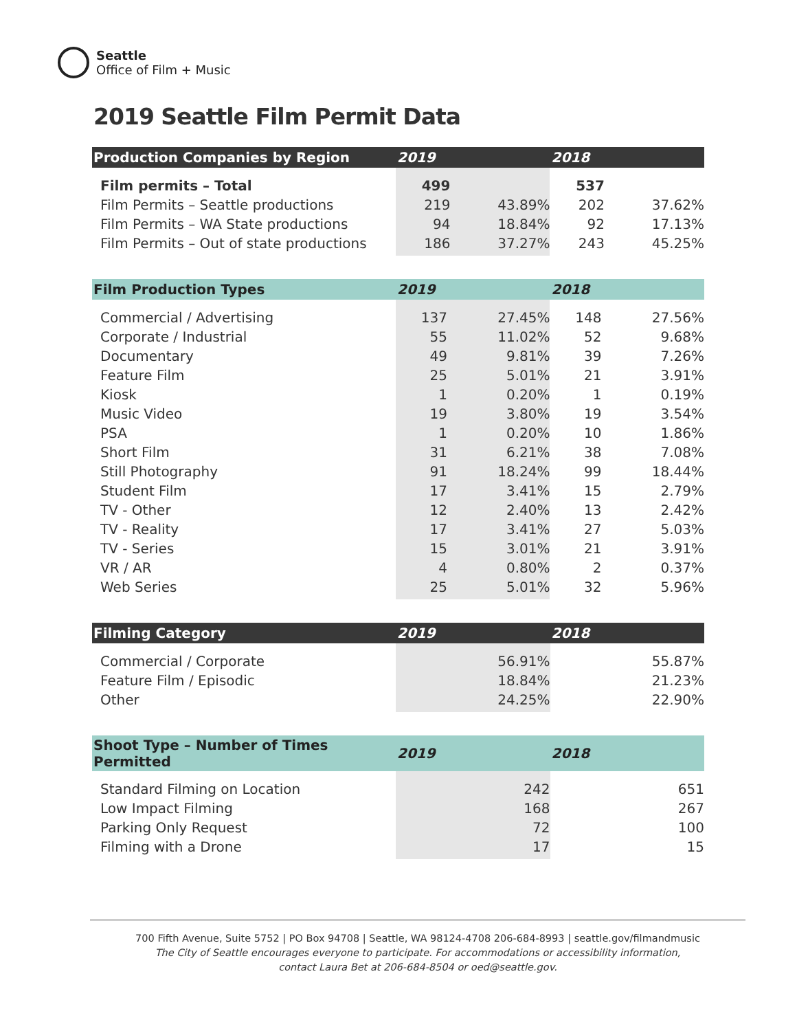Seattle
Office of Film + Music
2019 Seattle Film Permit Data
| Production Companies by Region | 2019 | | 2018 | |
| --- | --- | --- | --- | --- |
| Film permits – Total | 499 | | 537 | |
| Film Permits – Seattle productions | 219 | 43.89% | 202 | 37.62% |
| Film Permits – WA State productions | 94 | 18.84% | 92 | 17.13% |
| Film Permits – Out of state productions | 186 | 37.27% | 243 | 45.25% |
| Film Production Types | 2019 | | 2018 | |
| --- | --- | --- | --- | --- |
| Commercial / Advertising | 137 | 27.45% | 148 | 27.56% |
| Corporate / Industrial | 55 | 11.02% | 52 | 9.68% |
| Documentary | 49 | 9.81% | 39 | 7.26% |
| Feature Film | 25 | 5.01% | 21 | 3.91% |
| Kiosk | 1 | 0.20% | 1 | 0.19% |
| Music Video | 19 | 3.80% | 19 | 3.54% |
| PSA | 1 | 0.20% | 10 | 1.86% |
| Short Film | 31 | 6.21% | 38 | 7.08% |
| Still Photography | 91 | 18.24% | 99 | 18.44% |
| Student Film | 17 | 3.41% | 15 | 2.79% |
| TV - Other | 12 | 2.40% | 13 | 2.42% |
| TV - Reality | 17 | 3.41% | 27 | 5.03% |
| TV - Series | 15 | 3.01% | 21 | 3.91% |
| VR / AR | 4 | 0.80% | 2 | 0.37% |
| Web Series | 25 | 5.01% | 32 | 5.96% |
| Filming Category | 2019 | | 2018 | |
| --- | --- | --- | --- | --- |
| Commercial / Corporate | | 56.91% | | 55.87% |
| Feature Film / Episodic | | 18.84% | | 21.23% |
| Other | | 24.25% | | 22.90% |
| Shoot Type – Number of Times Permitted | 2019 | 2018 | |
| --- | --- | --- | --- |
| Standard Filming on Location | 242 | | 651 |
| Low Impact Filming | 168 | | 267 |
| Parking Only Request | 72 | | 100 |
| Filming with a Drone | 17 | | 15 |
700 Fifth Avenue, Suite 5752 | PO Box 94708 | Seattle, WA 98124-4708 206-684-8993 | seattle.gov/filmandmusic
The City of Seattle encourages everyone to participate. For accommodations or accessibility information,
contact Laura Bet at 206-684-8504 or oed@seattle.gov.